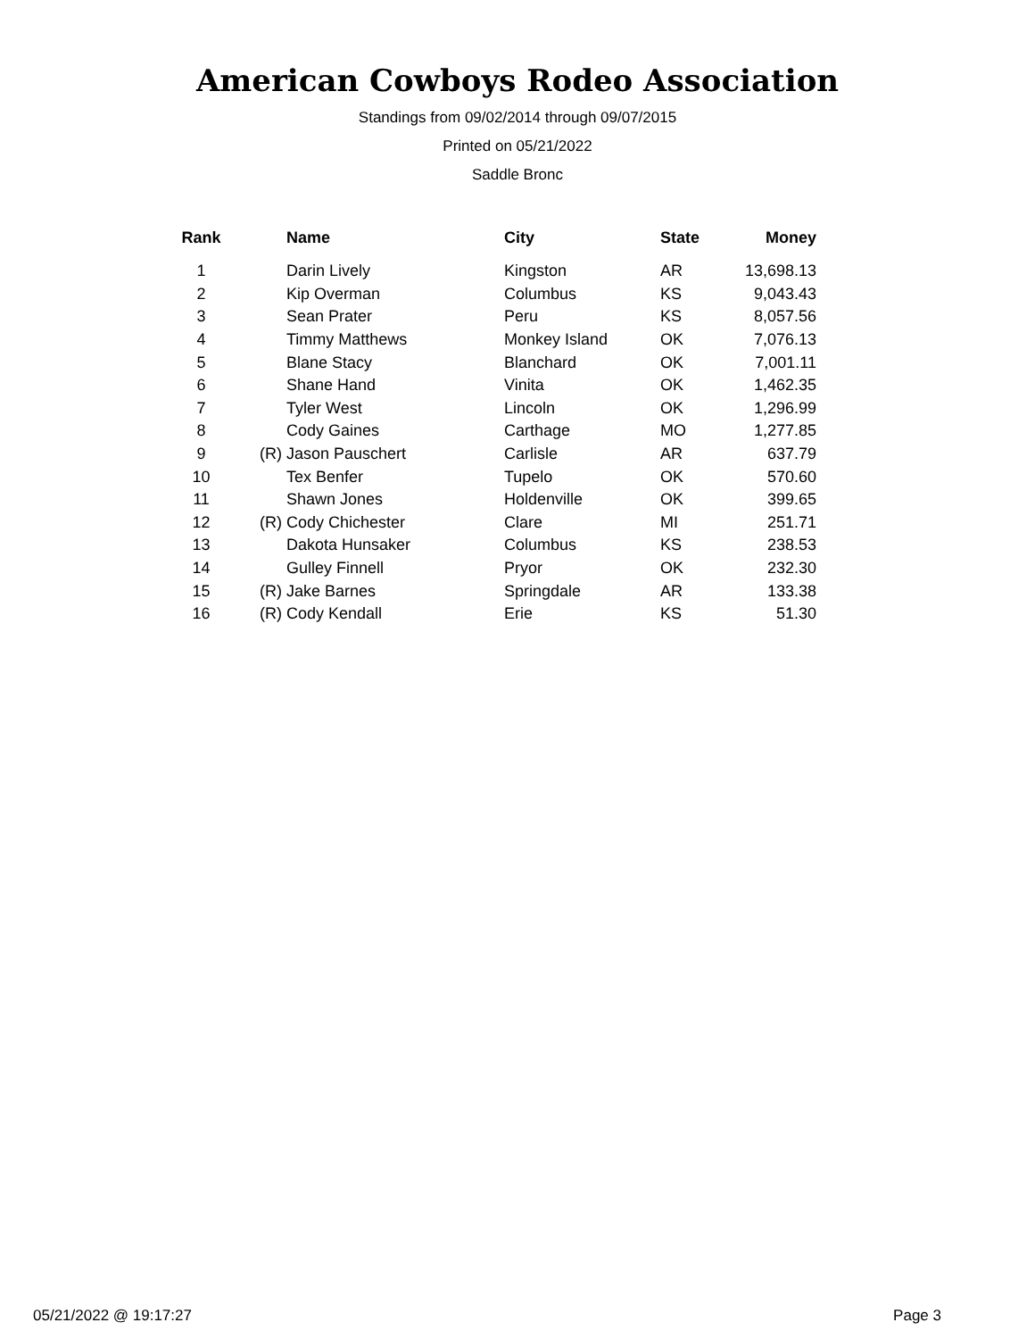American Cowboys Rodeo Association
Standings from 09/02/2014 through 09/07/2015
Printed on 05/21/2022
Saddle Bronc
| Rank | | Name | City | State | Money |
| --- | --- | --- | --- | --- | --- |
| 1 | | Darin Lively | Kingston | AR | 13,698.13 |
| 2 | | Kip Overman | Columbus | KS | 9,043.43 |
| 3 | | Sean Prater | Peru | KS | 8,057.56 |
| 4 | | Timmy Matthews | Monkey Island | OK | 7,076.13 |
| 5 | | Blane Stacy | Blanchard | OK | 7,001.11 |
| 6 | | Shane Hand | Vinita | OK | 1,462.35 |
| 7 | | Tyler West | Lincoln | OK | 1,296.99 |
| 8 | | Cody Gaines | Carthage | MO | 1,277.85 |
| 9 | (R) | Jason Pauschert | Carlisle | AR | 637.79 |
| 10 | | Tex Benfer | Tupelo | OK | 570.60 |
| 11 | | Shawn Jones | Holdenville | OK | 399.65 |
| 12 | (R) | Cody Chichester | Clare | MI | 251.71 |
| 13 | | Dakota Hunsaker | Columbus | KS | 238.53 |
| 14 | | Gulley Finnell | Pryor | OK | 232.30 |
| 15 | (R) | Jake Barnes | Springdale | AR | 133.38 |
| 16 | (R) | Cody Kendall | Erie | KS | 51.30 |
05/21/2022 @ 19:17:27 Page 3